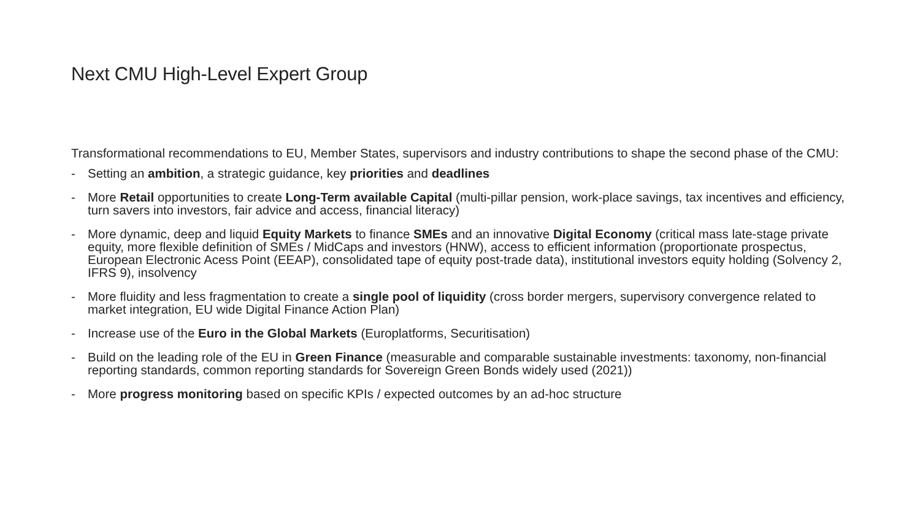Next CMU High-Level Expert Group
Transformational recommendations to EU, Member States, supervisors and industry contributions to shape the second phase of the CMU:
- Setting an ambition, a strategic guidance, key priorities and deadlines
- More Retail opportunities to create Long-Term available Capital (multi-pillar pension, work-place savings, tax incentives and efficiency, turn savers into investors, fair advice and access, financial literacy)
- More dynamic, deep and liquid Equity Markets to finance SMEs and an innovative Digital Economy (critical mass late-stage private equity, more flexible definition of SMEs / MidCaps and investors (HNW), access to efficient information (proportionate prospectus, European Electronic Acess Point (EEAP), consolidated tape of equity post-trade data), institutional investors equity holding (Solvency 2, IFRS 9), insolvency
- More fluidity and less fragmentation to create a single pool of liquidity (cross border mergers, supervisory convergence related to market integration, EU wide Digital Finance Action Plan)
- Increase use of the Euro in the Global Markets (Europlatforms, Securitisation)
- Build on the leading role of the EU in Green Finance (measurable and comparable sustainable investments: taxonomy, non-financial reporting standards, common reporting standards for Sovereign Green Bonds widely used (2021))
- More progress monitoring based on specific KPIs / expected outcomes by an ad-hoc structure